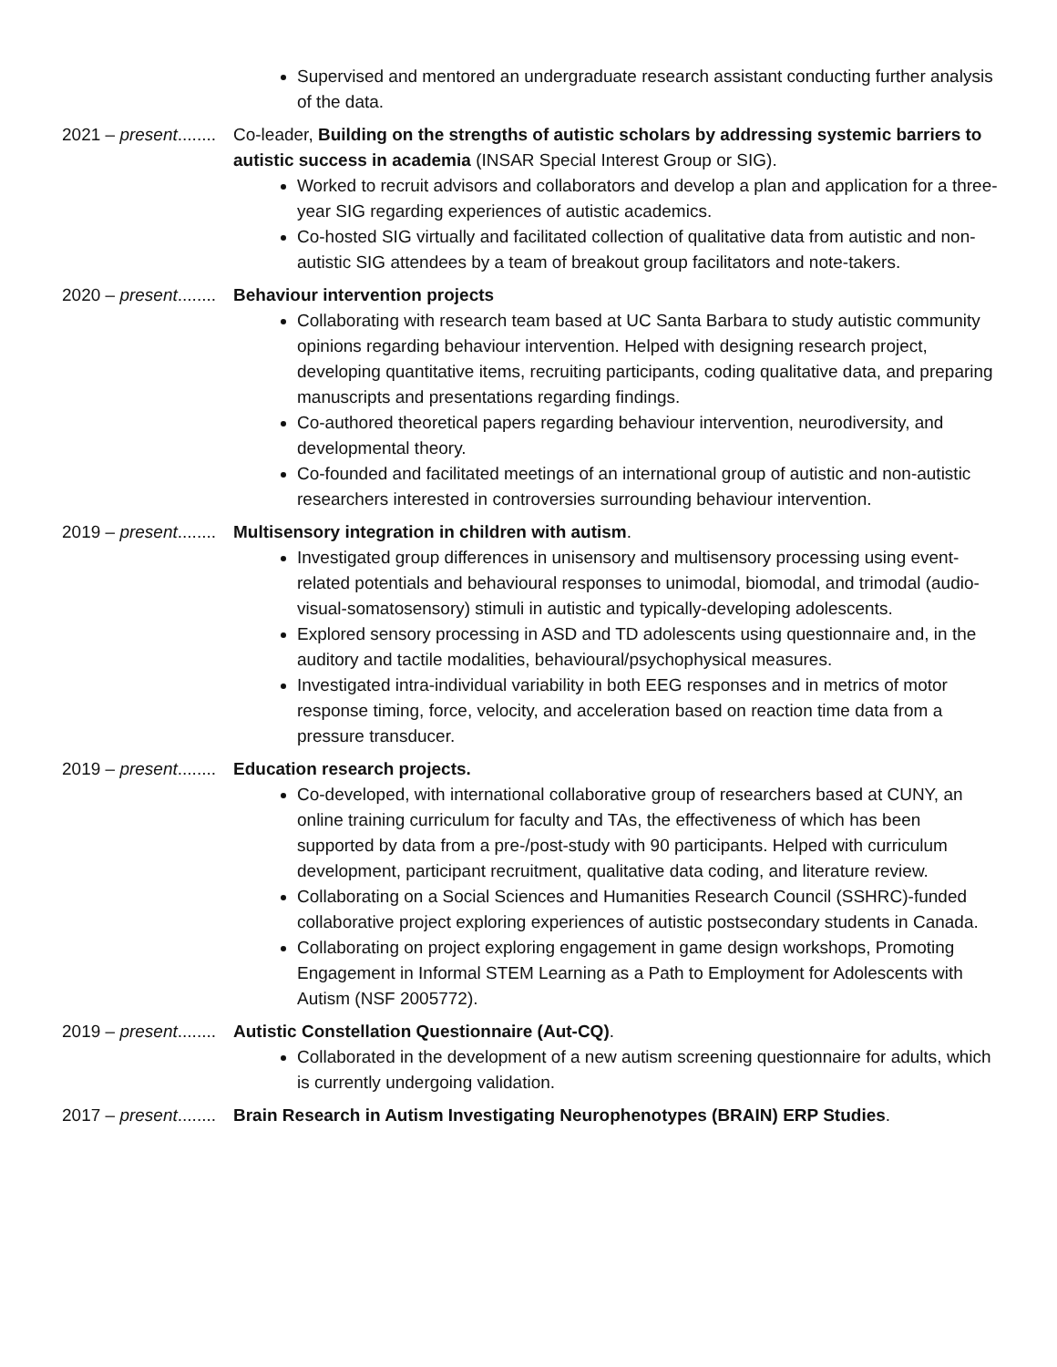Supervised and mentored an undergraduate research assistant conducting further analysis of the data.
2021 – present........ Co-leader, Building on the strengths of autistic scholars by addressing systemic barriers to autistic success in academia (INSAR Special Interest Group or SIG).
Worked to recruit advisors and collaborators and develop a plan and application for a three-year SIG regarding experiences of autistic academics.
Co-hosted SIG virtually and facilitated collection of qualitative data from autistic and non-autistic SIG attendees by a team of breakout group facilitators and note-takers.
2020 – present........ Behaviour intervention projects
Collaborating with research team based at UC Santa Barbara to study autistic community opinions regarding behaviour intervention. Helped with designing research project, developing quantitative items, recruiting participants, coding qualitative data, and preparing manuscripts and presentations regarding findings.
Co-authored theoretical papers regarding behaviour intervention, neurodiversity, and developmental theory.
Co-founded and facilitated meetings of an international group of autistic and non-autistic researchers interested in controversies surrounding behaviour intervention.
2019 – present........ Multisensory integration in children with autism.
Investigated group differences in unisensory and multisensory processing using event-related potentials and behavioural responses to unimodal, biomodal, and trimodal (audio-visual-somatosensory) stimuli in autistic and typically-developing adolescents.
Explored sensory processing in ASD and TD adolescents using questionnaire and, in the auditory and tactile modalities, behavioural/psychophysical measures.
Investigated intra-individual variability in both EEG responses and in metrics of motor response timing, force, velocity, and acceleration based on reaction time data from a pressure transducer.
2019 – present........ Education research projects.
Co-developed, with international collaborative group of researchers based at CUNY, an online training curriculum for faculty and TAs, the effectiveness of which has been supported by data from a pre-/post-study with 90 participants. Helped with curriculum development, participant recruitment, qualitative data coding, and literature review.
Collaborating on a Social Sciences and Humanities Research Council (SSHRC)-funded collaborative project exploring experiences of autistic postsecondary students in Canada.
Collaborating on project exploring engagement in game design workshops, Promoting Engagement in Informal STEM Learning as a Path to Employment for Adolescents with Autism (NSF 2005772).
2019 – present........ Autistic Constellation Questionnaire (Aut-CQ).
Collaborated in the development of a new autism screening questionnaire for adults, which is currently undergoing validation.
2017 – present........ Brain Research in Autism Investigating Neurophenotypes (BRAIN) ERP Studies.